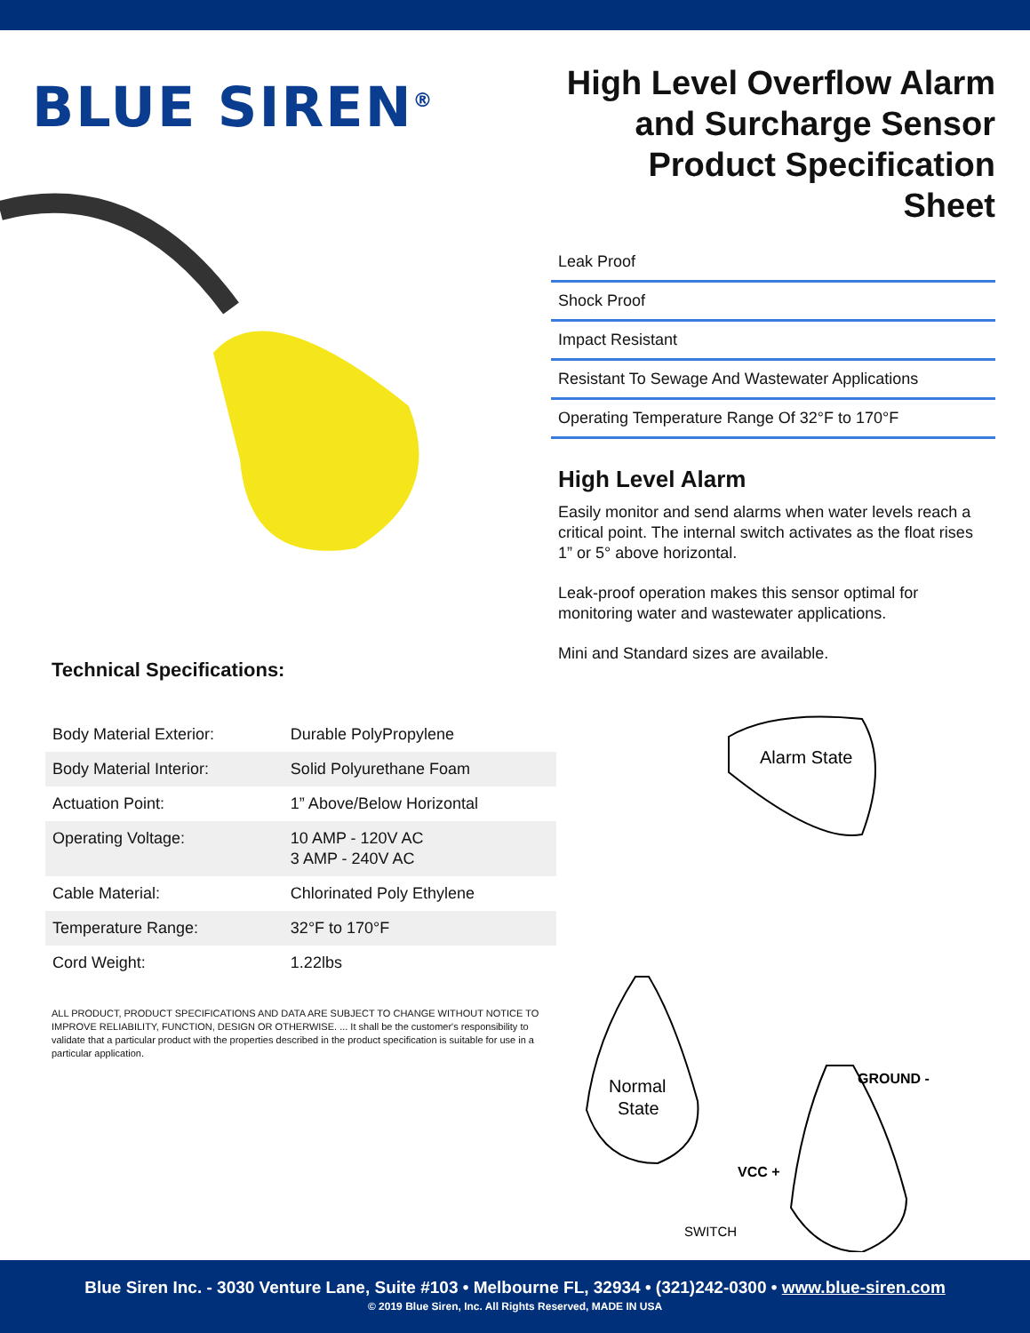BLUE SIREN<sup>®</sup>
Technical Specifications:
| Body Material Exterior: | Durable PolyPropylene |
| Body Material Interior: | Solid Polyurethane Foam |
| Actuation Point: | 1” Above/Below Horizontal |
| Operating Voltage: | 10 AMP - 120V AC 3 AMP - 240V AC |
| Cable Material: | Chlorinated Poly Ethylene |
| Temperature Range: | 32°F to 170°F |
| Cord Weight: | 1.22lbs |
ALL PRODUCT, PRODUCT SPECIFICATIONS AND DATA ARE SUBJECT TO CHANGE WITHOUT NOTICE TO IMPROVE RELIABILITY, FUNCTION, DESIGN OR OTHERWISE. ... It shall be the customer's responsibility to validate that a particular product with the properties described in the product specification is suitable for use in a particular application.
High Level Overflow Alarm and Surcharge Sensor Product Specification Sheet
Leak Proof
Shock Proof
Impact Resistant
Resistant To Sewage And Wastewater Applications
Operating Temperature Range Of 32°F to 170°F
High Level Alarm
Easily monitor and send alarms when water levels reach a critical point. The internal switch activates as the float rises 1” or 5° above horizontal.
Leak-proof operation makes this sensor optimal for monitoring water and wastewater applications.
Mini and Standard sizes are available.
Alarm State
Normal
State
GROUND -
VCC +
SWITCH
Blue Siren Inc. - 3030 Venture Lane, Suite #103 • Melbourne FL, 32934 • (321)242-0300 • www.blue-siren.com
© 2019 Blue Siren, Inc. All Rights Reserved, MADE IN USA